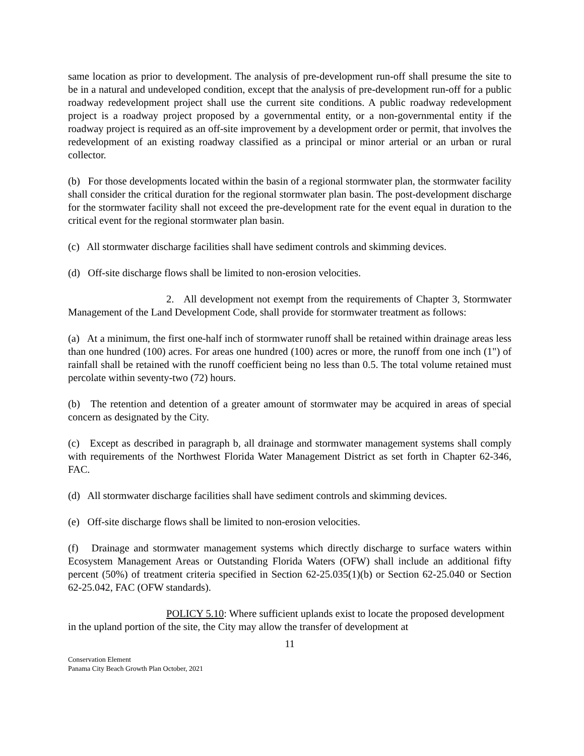same location as prior to development. The analysis of pre-development run-off shall presume the site to be in a natural and undeveloped condition, except that the analysis of pre-development run-off for a public roadway redevelopment project shall use the current site conditions. A public roadway redevelopment project is a roadway project proposed by a governmental entity, or a non-governmental entity if the roadway project is required as an off-site improvement by a development order or permit, that involves the redevelopment of an existing roadway classified as a principal or minor arterial or an urban or rural collector.
(b) For those developments located within the basin of a regional stormwater plan, the stormwater facility shall consider the critical duration for the regional stormwater plan basin. The post-development discharge for the stormwater facility shall not exceed the pre-development rate for the event equal in duration to the critical event for the regional stormwater plan basin.
(c) All stormwater discharge facilities shall have sediment controls and skimming devices.
(d) Off-site discharge flows shall be limited to non-erosion velocities.
2. All development not exempt from the requirements of Chapter 3, Stormwater Management of the Land Development Code, shall provide for stormwater treatment as follows:
(a) At a minimum, the first one-half inch of stormwater runoff shall be retained within drainage areas less than one hundred (100) acres. For areas one hundred (100) acres or more, the runoff from one inch (1") of rainfall shall be retained with the runoff coefficient being no less than 0.5. The total volume retained must percolate within seventy-two (72) hours.
(b) The retention and detention of a greater amount of stormwater may be acquired in areas of special concern as designated by the City.
(c) Except as described in paragraph b, all drainage and stormwater management systems shall comply with requirements of the Northwest Florida Water Management District as set forth in Chapter 62-346, FAC.
(d) All stormwater discharge facilities shall have sediment controls and skimming devices.
(e) Off-site discharge flows shall be limited to non-erosion velocities.
(f) Drainage and stormwater management systems which directly discharge to surface waters within Ecosystem Management Areas or Outstanding Florida Waters (OFW) shall include an additional fifty percent (50%) of treatment criteria specified in Section 62-25.035(1)(b) or Section 62-25.040 or Section 62-25.042, FAC (OFW standards).
POLICY 5.10: Where sufficient uplands exist to locate the proposed development in the upland portion of the site, the City may allow the transfer of development at
11
Conservation Element
Panama City Beach Growth Plan October, 2021